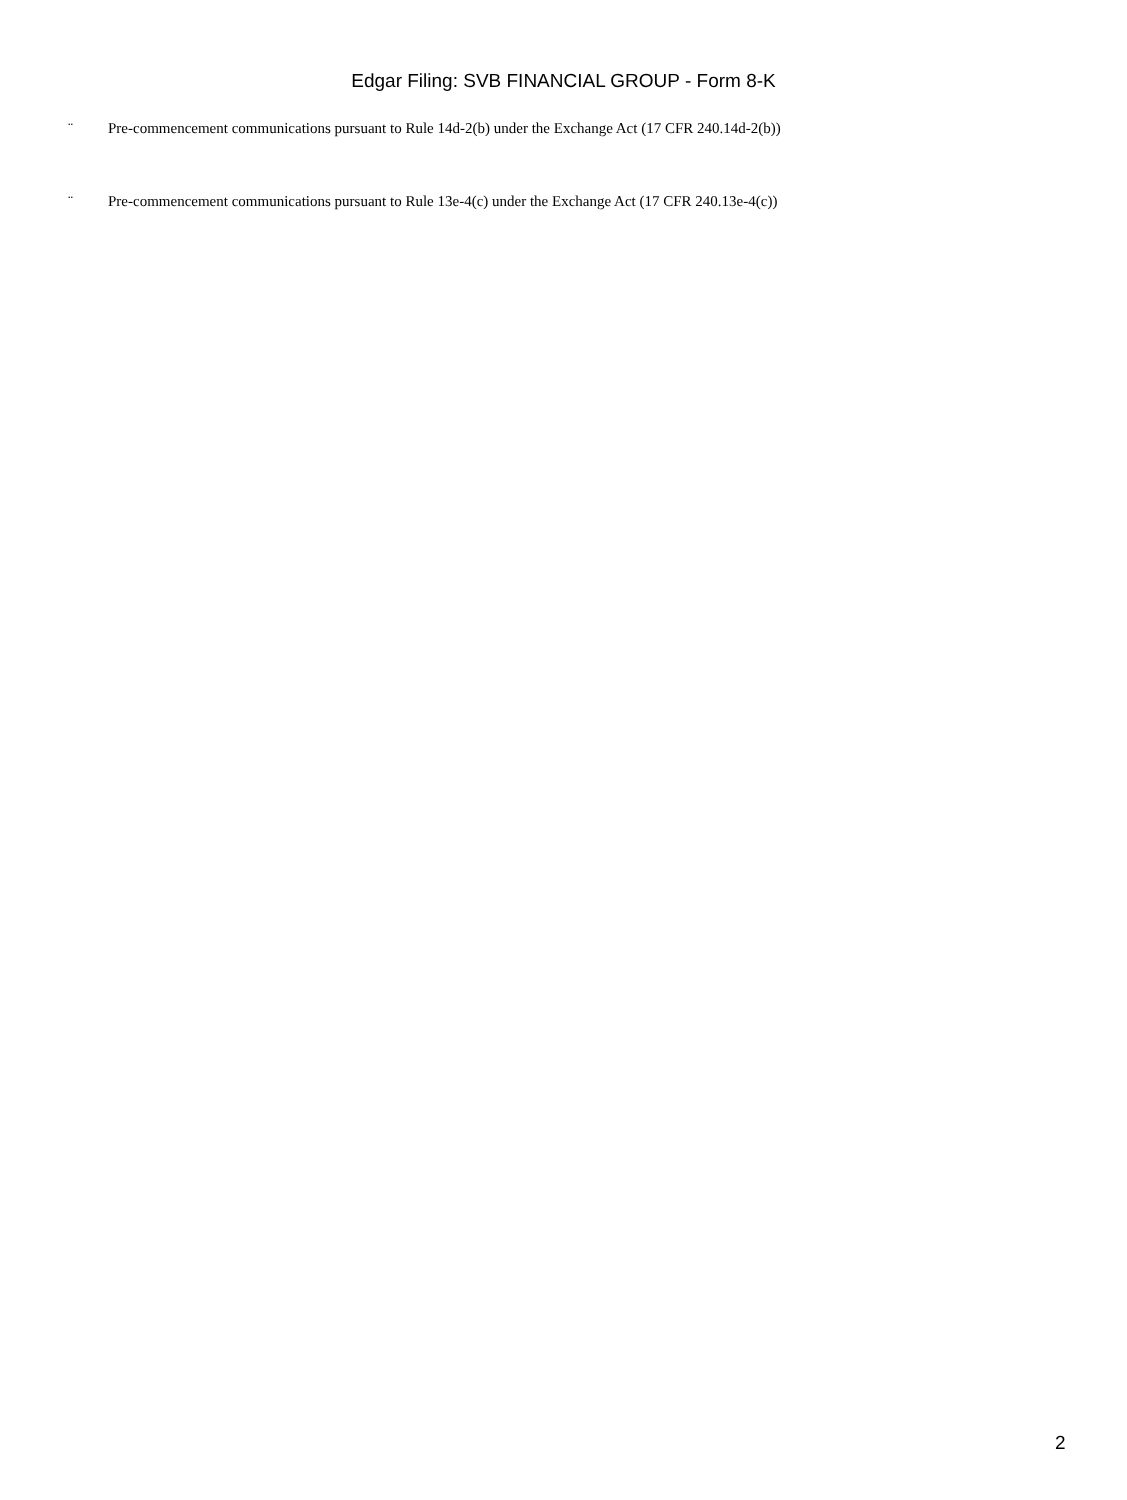Edgar Filing: SVB FINANCIAL GROUP - Form 8-K
¨ Pre-commencement communications pursuant to Rule 14d-2(b) under the Exchange Act (17 CFR 240.14d-2(b))
¨ Pre-commencement communications pursuant to Rule 13e-4(c) under the Exchange Act (17 CFR 240.13e-4(c))
2